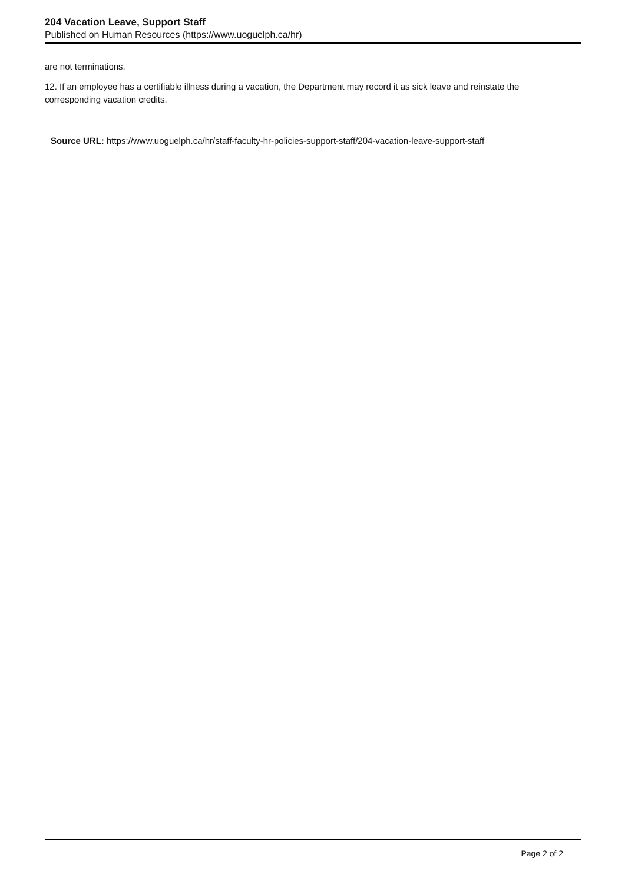204 Vacation Leave, Support Staff
Published on Human Resources (https://www.uoguelph.ca/hr)
are not terminations.
12. If an employee has a certifiable illness during a vacation, the Department may record it as sick leave and reinstate the corresponding vacation credits.
Source URL: https://www.uoguelph.ca/hr/staff-faculty-hr-policies-support-staff/204-vacation-leave-support-staff
Page 2 of 2